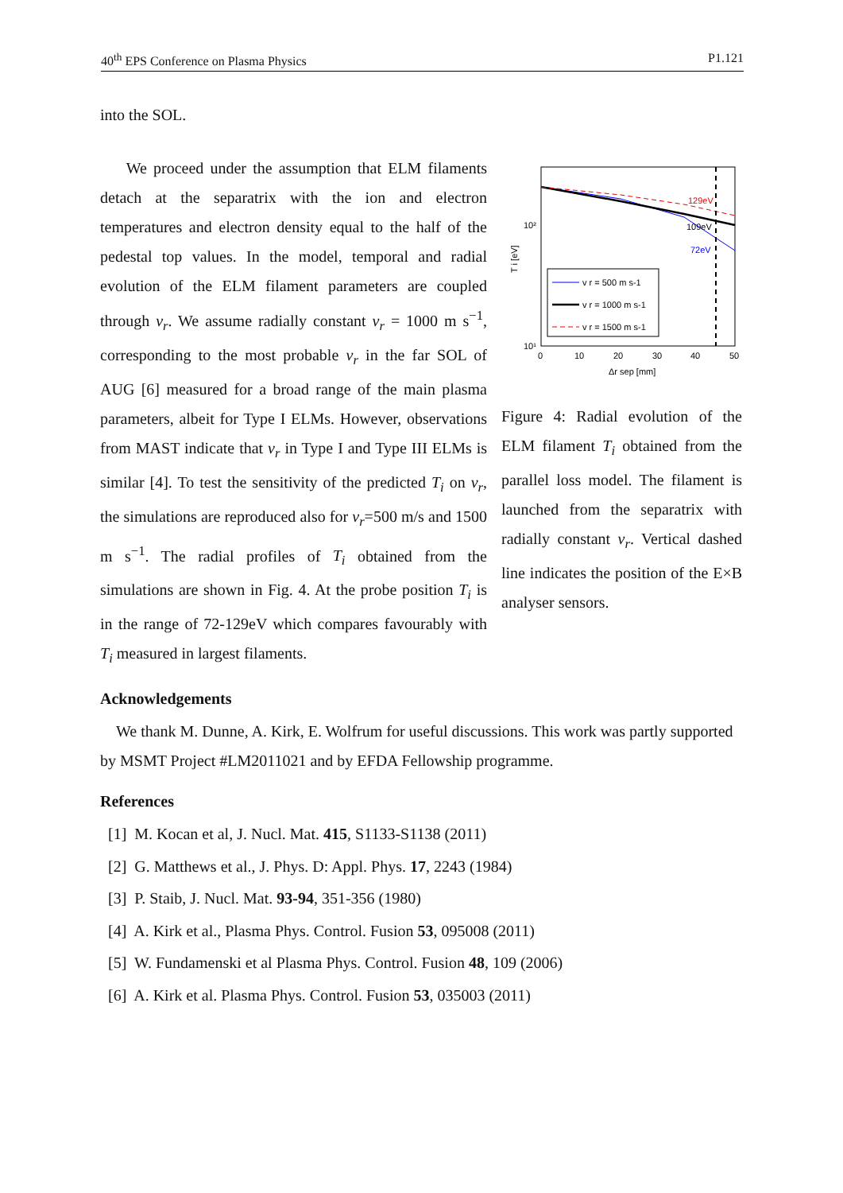40<sup>th</sup> EPS Conference on Plasma Physics P1.121
into the SOL.
We proceed under the assumption that ELM filaments detach at the separatrix with the ion and electron temperatures and electron density equal to the half of the pedestal top values. In the model, temporal and radial evolution of the ELM filament parameters are coupled through v<sub>r</sub>. We assume radially constant v<sub>r</sub> = 1000 m s<sup>−1</sup>, corresponding to the most probable v<sub>r</sub> in the far SOL of AUG [6] measured for a broad range of the main plasma parameters, albeit for Type I ELMs. However, observations from MAST indicate that v<sub>r</sub> in Type I and Type III ELMs is similar [4]. To test the sensitivity of the predicted T<sub>i</sub> on v<sub>r</sub>, the simulations are reproduced also for v<sub>r</sub>=500 m/s and 1500 m s<sup>−1</sup>. The radial profiles of T<sub>i</sub> obtained from the simulations are shown in Fig. 4. At the probe position T<sub>i</sub> is in the range of 72-129eV which compares favourably with T<sub>i</sub> measured in largest filaments.
129eV
109eV
72eV
v r = 500 m s-1
v r = 1000 m s-1
v r = 1500 m s-1
10²
10¹
0
10
20
30
40
50
Δr sep [mm]
T i [eV]
Figure 4: Radial evolution of the ELM filament T<sub>i</sub> obtained from the parallel loss model. The filament is launched from the separatrix with radially constant v<sub>r</sub>. Vertical dashed line indicates the position of the E×B analyser sensors.
Acknowledgements
We thank M. Dunne, A. Kirk, E. Wolfrum for useful discussions. This work was partly supported by MSMT Project #LM2011021 and by EFDA Fellowship programme.
References
[1] M. Kocan et al, J. Nucl. Mat. 415, S1133-S1138 (2011)
[2] G. Matthews et al., J. Phys. D: Appl. Phys. 17, 2243 (1984)
[3] P. Staib, J. Nucl. Mat. 93-94, 351-356 (1980)
[4] A. Kirk et al., Plasma Phys. Control. Fusion 53, 095008 (2011)
[5] W. Fundamenski et al Plasma Phys. Control. Fusion 48, 109 (2006)
[6] A. Kirk et al. Plasma Phys. Control. Fusion 53, 035003 (2011)